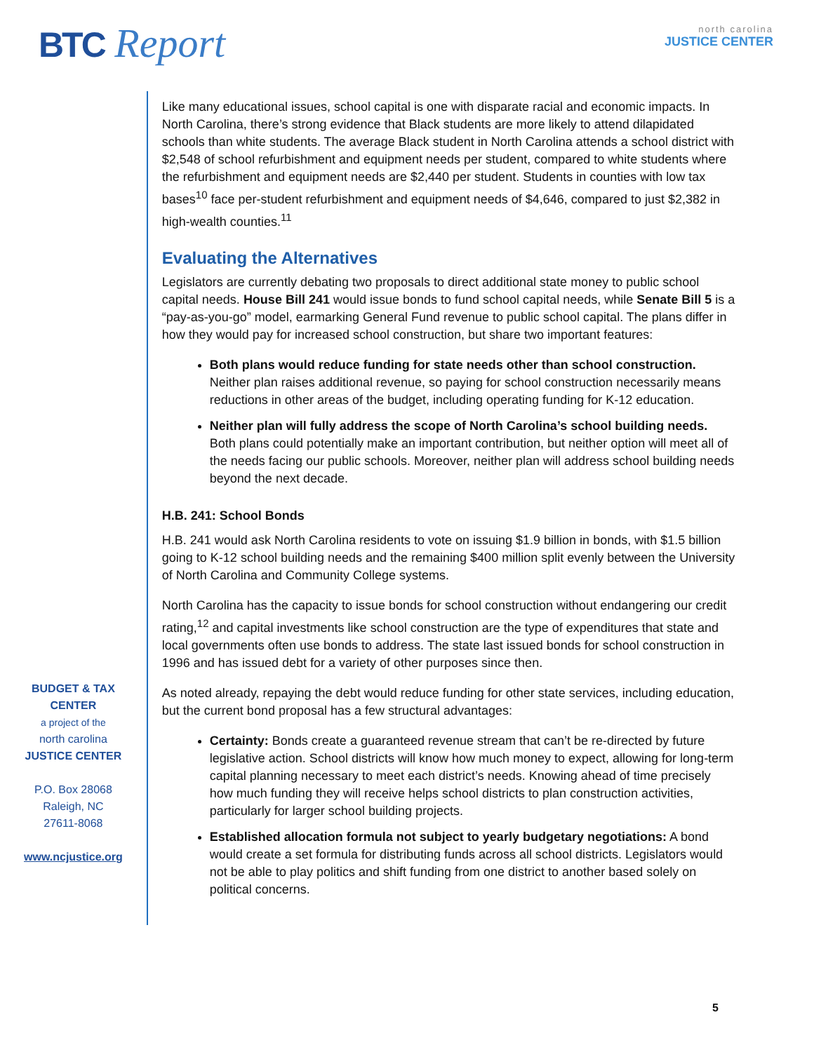BTC Report
north carolina
JUSTICE CENTER
BUDGET & TAX
CENTER
a project of the
north carolina
JUSTICE CENTER
P.O. Box 28068
Raleigh, NC
27611-8068
www.ncjustice.org
Like many educational issues, school capital is one with disparate racial and economic impacts. In North Carolina, there’s strong evidence that Black students are more likely to attend dilapidated schools than white students. The average Black student in North Carolina attends a school district with $2,548 of school refurbishment and equipment needs per student, compared to white students where the refurbishment and equipment needs are $2,440 per student. Students in counties with low tax bases<sup>10</sup> face per-student refurbishment and equipment needs of $4,646, compared to just $2,382 in high-wealth counties.<sup>11</sup>
Evaluating the Alternatives
Legislators are currently debating two proposals to direct additional state money to public school capital needs. House Bill 241 would issue bonds to fund school capital needs, while Senate Bill 5 is a “pay-as-you-go” model, earmarking General Fund revenue to public school capital. The plans differ in how they would pay for increased school construction, but share two important features:
Both plans would reduce funding for state needs other than school construction. Neither plan raises additional revenue, so paying for school construction necessarily means reductions in other areas of the budget, including operating funding for K-12 education.
Neither plan will fully address the scope of North Carolina’s school building needs. Both plans could potentially make an important contribution, but neither option will meet all of the needs facing our public schools. Moreover, neither plan will address school building needs beyond the next decade.
H.B. 241: School Bonds
H.B. 241 would ask North Carolina residents to vote on issuing $1.9 billion in bonds, with $1.5 billion going to K-12 school building needs and the remaining $400 million split evenly between the University of North Carolina and Community College systems.
North Carolina has the capacity to issue bonds for school construction without endangering our credit rating,<sup>12</sup> and capital investments like school construction are the type of expenditures that state and local governments often use bonds to address. The state last issued bonds for school construction in 1996 and has issued debt for a variety of other purposes since then.
As noted already, repaying the debt would reduce funding for other state services, including education, but the current bond proposal has a few structural advantages:
Certainty: Bonds create a guaranteed revenue stream that can’t be re-directed by future legislative action. School districts will know how much money to expect, allowing for long-term capital planning necessary to meet each district’s needs. Knowing ahead of time precisely how much funding they will receive helps school districts to plan construction activities, particularly for larger school building projects.
Established allocation formula not subject to yearly budgetary negotiations: A bond would create a set formula for distributing funds across all school districts. Legislators would not be able to play politics and shift funding from one district to another based solely on political concerns.
5